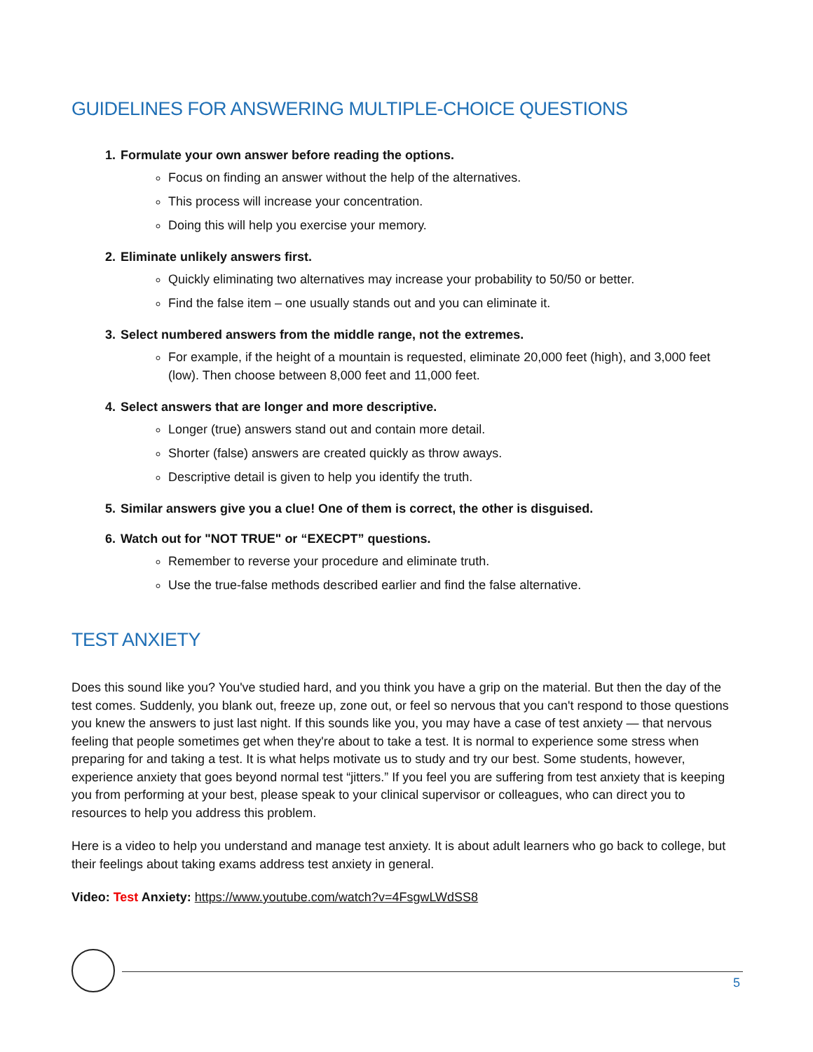GUIDELINES FOR ANSWERING MULTIPLE-CHOICE QUESTIONS
1. Formulate your own answer before reading the options.
Focus on finding an answer without the help of the alternatives.
This process will increase your concentration.
Doing this will help you exercise your memory.
2. Eliminate unlikely answers first.
Quickly eliminating two alternatives may increase your probability to 50/50 or better.
Find the false item – one usually stands out and you can eliminate it.
3. Select numbered answers from the middle range, not the extremes.
For example, if the height of a mountain is requested, eliminate 20,000 feet (high), and 3,000 feet (low). Then choose between 8,000 feet and 11,000 feet.
4. Select answers that are longer and more descriptive.
Longer (true) answers stand out and contain more detail.
Shorter (false) answers are created quickly as throw aways.
Descriptive detail is given to help you identify the truth.
5. Similar answers give you a clue! One of them is correct, the other is disguised.
6. Watch out for "NOT TRUE" or “EXECPT” questions.
Remember to reverse your procedure and eliminate truth.
Use the true-false methods described earlier and find the false alternative.
TEST ANXIETY
Does this sound like you? You've studied hard, and you think you have a grip on the material. But then the day of the test comes. Suddenly, you blank out, freeze up, zone out, or feel so nervous that you can't respond to those questions you knew the answers to just last night. If this sounds like you, you may have a case of test anxiety — that nervous feeling that people sometimes get when they're about to take a test. It is normal to experience some stress when preparing for and taking a test. It is what helps motivate us to study and try our best. Some students, however, experience anxiety that goes beyond normal test “jitters.” If you feel you are suffering from test anxiety that is keeping you from performing at your best, please speak to your clinical supervisor or colleagues, who can direct you to resources to help you address this problem.
Here is a video to help you understand and manage test anxiety. It is about adult learners who go back to college, but their feelings about taking exams address test anxiety in general.
Video: Test Anxiety: https://www.youtube.com/watch?v=4FsgwLWdSS8
5